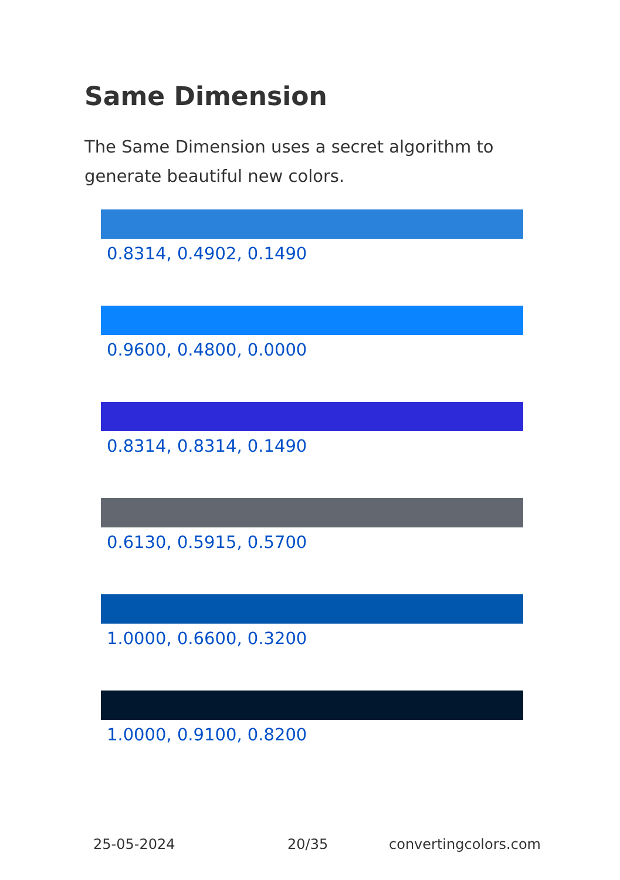Same Dimension
The Same Dimension uses a secret algorithm to generate beautiful new colors.
0.8314, 0.4902, 0.1490
0.9600, 0.4800, 0.0000
0.8314, 0.8314, 0.1490
0.6130, 0.5915, 0.5700
1.0000, 0.6600, 0.3200
1.0000, 0.9100, 0.8200
25-05-2024 20/35 convertingcolors.com